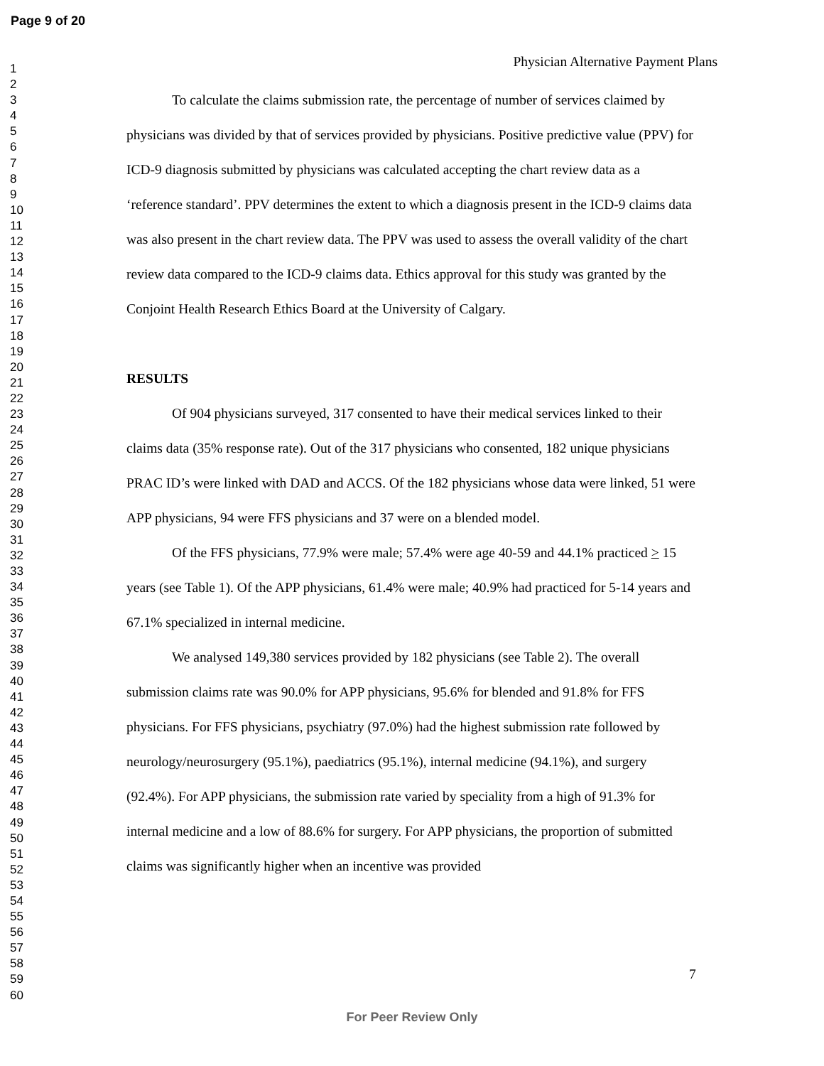Page 9 of 20
1
2
3
4
5
6
7
8
9
10
11
12
13
14
15
16
17
18
19
20
21
22
23
24
25
26
27
28
29
30
31
32
33
34
35
36
37
38
39
40
41
42
43
44
45
46
47
48
49
50
51
52
53
54
55
56
57
58
59
60
Physician Alternative Payment Plans
To calculate the claims submission rate, the percentage of number of services claimed by physicians was divided by that of services provided by physicians. Positive predictive value (PPV) for ICD-9 diagnosis submitted by physicians was calculated accepting the chart review data as a ‘reference standard’. PPV determines the extent to which a diagnosis present in the ICD-9 claims data was also present in the chart review data. The PPV was used to assess the overall validity of the chart review data compared to the ICD-9 claims data. Ethics approval for this study was granted by the Conjoint Health Research Ethics Board at the University of Calgary.
RESULTS
Of 904 physicians surveyed, 317 consented to have their medical services linked to their claims data (35% response rate). Out of the 317 physicians who consented, 182 unique physicians PRAC ID’s were linked with DAD and ACCS. Of the 182 physicians whose data were linked, 51 were APP physicians, 94 were FFS physicians and 37 were on a blended model.
Of the FFS physicians, 77.9% were male; 57.4% were age 40-59 and 44.1% practiced > 15 years (see Table 1). Of the APP physicians, 61.4% were male; 40.9% had practiced for 5-14 years and 67.1% specialized in internal medicine.
We analysed 149,380 services provided by 182 physicians (see Table 2). The overall submission claims rate was 90.0% for APP physicians, 95.6% for blended and 91.8% for FFS physicians. For FFS physicians, psychiatry (97.0%) had the highest submission rate followed by neurology/neurosurgery (95.1%), paediatrics (95.1%), internal medicine (94.1%), and surgery (92.4%). For APP physicians, the submission rate varied by speciality from a high of 91.3% for internal medicine and a low of 88.6% for surgery. For APP physicians, the proportion of submitted claims was significantly higher when an incentive was provided
7
For Peer Review Only